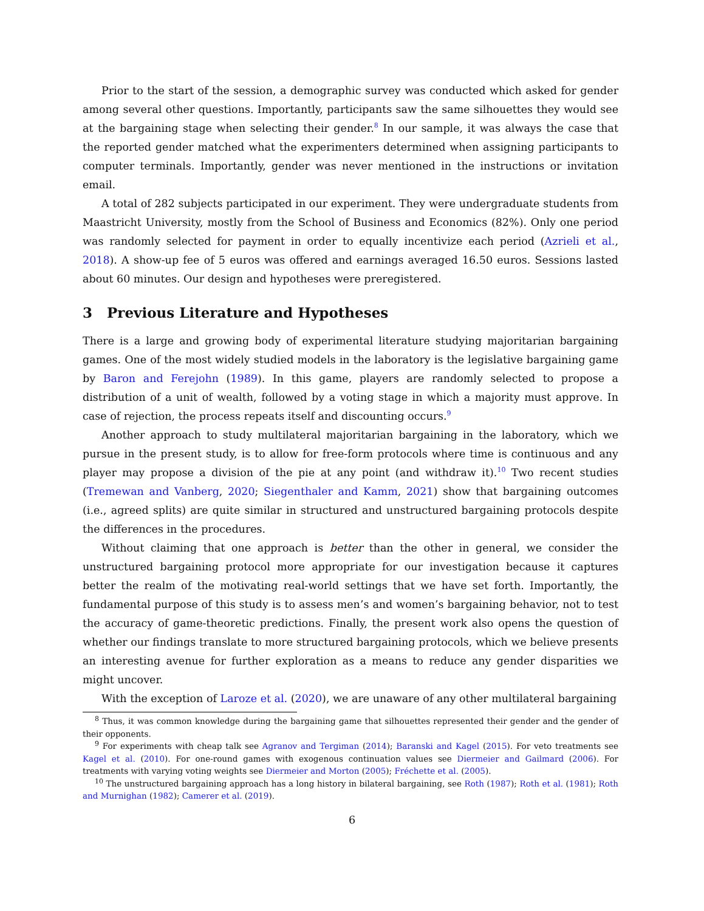Prior to the start of the session, a demographic survey was conducted which asked for gender among several other questions. Importantly, participants saw the same silhouettes they would see at the bargaining stage when selecting their gender.<sup>8</sup> In our sample, it was always the case that the reported gender matched what the experimenters determined when assigning participants to computer terminals. Importantly, gender was never mentioned in the instructions or invitation email.
A total of 282 subjects participated in our experiment. They were undergraduate students from Maastricht University, mostly from the School of Business and Economics (82%). Only one period was randomly selected for payment in order to equally incentivize each period (Azrieli et al., 2018). A show-up fee of 5 euros was offered and earnings averaged 16.50 euros. Sessions lasted about 60 minutes. Our design and hypotheses were preregistered.
3 Previous Literature and Hypotheses
There is a large and growing body of experimental literature studying majoritarian bargaining games. One of the most widely studied models in the laboratory is the legislative bargaining game by Baron and Ferejohn (1989). In this game, players are randomly selected to propose a distribution of a unit of wealth, followed by a voting stage in which a majority must approve. In case of rejection, the process repeats itself and discounting occurs.<sup>9</sup>
Another approach to study multilateral majoritarian bargaining in the laboratory, which we pursue in the present study, is to allow for free-form protocols where time is continuous and any player may propose a division of the pie at any point (and withdraw it).<sup>10</sup> Two recent studies (Tremewan and Vanberg, 2020; Siegenthaler and Kamm, 2021) show that bargaining outcomes (i.e., agreed splits) are quite similar in structured and unstructured bargaining protocols despite the differences in the procedures.
Without claiming that one approach is better than the other in general, we consider the unstructured bargaining protocol more appropriate for our investigation because it captures better the realm of the motivating real-world settings that we have set forth. Importantly, the fundamental purpose of this study is to assess men’s and women’s bargaining behavior, not to test the accuracy of game-theoretic predictions. Finally, the present work also opens the question of whether our findings translate to more structured bargaining protocols, which we believe presents an interesting avenue for further exploration as a means to reduce any gender disparities we might uncover.
With the exception of Laroze et al. (2020), we are unaware of any other multilateral bargaining
<sup>8</sup> Thus, it was common knowledge during the bargaining game that silhouettes represented their gender and the gender of their opponents.
<sup>9</sup> For experiments with cheap talk see Agranov and Tergiman (2014); Baranski and Kagel (2015). For veto treatments see Kagel et al. (2010). For one-round games with exogenous continuation values see Diermeier and Gailmard (2006). For treatments with varying voting weights see Diermeier and Morton (2005); Fréchette et al. (2005).
<sup>10</sup> The unstructured bargaining approach has a long history in bilateral bargaining, see Roth (1987); Roth et al. (1981); Roth and Murnighan (1982); Camerer et al. (2019).
6